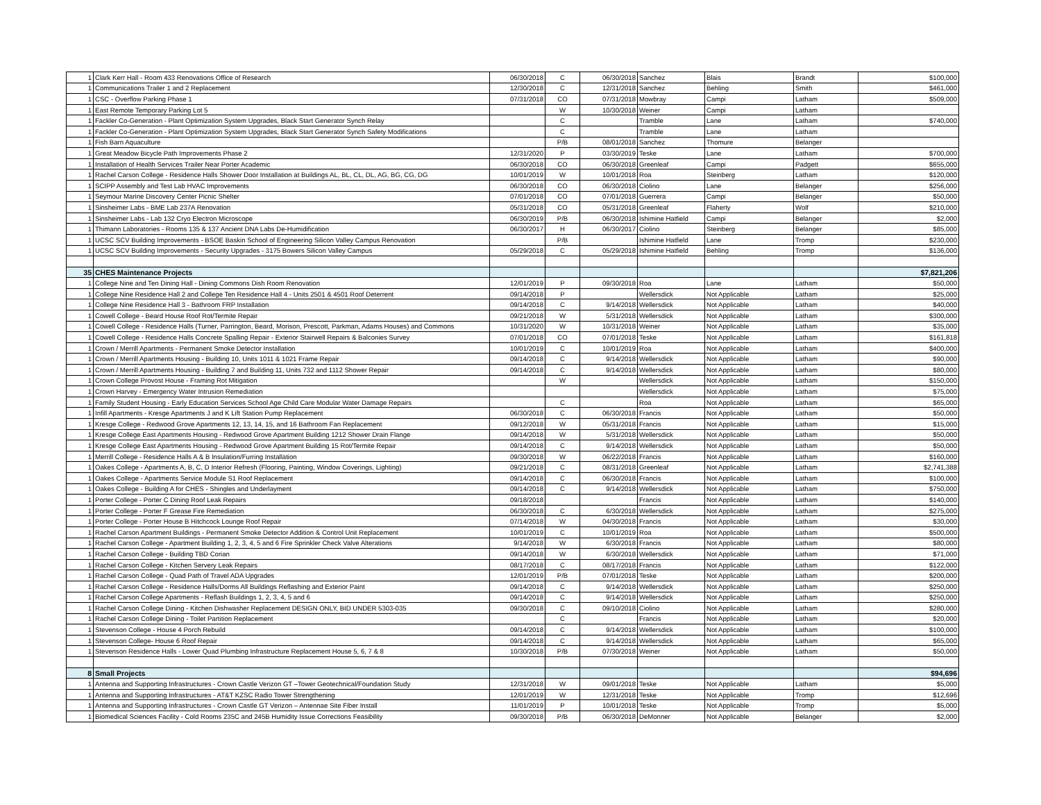| 1 | Clark Kerr Hall - Room 433 Renovations Office of Research | 06/30/2018 | C | 06/30/2018 | Sanchez | Blais | Brandt | $100,000 |
| 1 | Communications Trailer 1 and 2 Replacement | 12/30/2018 | C | 12/31/2018 | Sanchez | Behling | Smith | $461,000 |
| 1 | CSC - Overflow Parking Phase 1 | 07/31/2018 | CO | 07/31/2018 | Mowbray | Campi | Latham | $509,000 |
| 1 | East Remote Temporary Parking Lot 5 | | W | 10/30/2018 | Weiner | Campi | Latham | |
| 1 | Fackler Co-Generation - Plant Optimization System Upgrades, Black Start Generator Synch Relay | | C | | Tramble | Lane | Latham | $740,000 |
| 1 | Fackler Co-Generation - Plant Optimization System Upgrades, Black Start Generator Synch Safety Modifications | | C | | Tramble | Lane | Latham | |
| 1 | Fish Barn Aquaculture | | P/B | 08/01/2018 | Sanchez | Thomure | Belanger | |
| 1 | Great Meadow Bicycle Path Improvements Phase 2 | 12/31/2020 | P | 03/30/2019 | Teske | Lane | Latham | $700,000 |
| 1 | Installation of Health Services Trailer Near Porter Academic | 06/30/2018 | CO | 06/30/2018 | Greenleaf | Campi | Padgett | $655,000 |
| 1 | Rachel Carson College - Residence Halls Shower Door Installation at Buildings AL, BL, CL, DL, AG, BG, CG, DG | 10/01/2019 | W | 10/01/2018 | Roa | Steinberg | Latham | $120,000 |
| 1 | SCIPP Assembly and Test Lab HVAC Improvements | 06/30/2018 | CO | 06/30/2018 | Ciolino | Lane | Belanger | $256,000 |
| 1 | Seymour Marine Discovery Center Picnic Shelter | 07/01/2018 | CO | 07/01/2018 | Guerrera | Campi | Belanger | $50,000 |
| 1 | Sinsheimer Labs - BME Lab 237A Renovation | 05/31/2018 | CO | 05/31/2018 | Greenleaf | Flaherty | Wolf | $210,000 |
| 1 | Sinsheimer Labs - Lab 132 Cryo Electron Microscope | 06/30/2019 | P/B | 06/30/2018 | Ishimine Hatfield | Campi | Belanger | $2,000 |
| 1 | Thimann Laboratories - Rooms 135 & 137 Ancient DNA Labs De-Humidification | 06/30/2017 | H | 06/30/2017 | Ciolino | Steinberg | Belanger | $85,000 |
| 1 | UCSC SCV Building Improvements - BSOE Baskin School of Engineering Silicon Valley Campus Renovation | | P/B | | Ishimine Hatfield | Lane | Tromp | $230,000 |
| 1 | UCSC SCV Building Improvements - Security Upgrades - 3175 Bowers Silicon Valley Campus | 05/29/2018 | C | 05/29/2018 | Ishimine Hatfield | Behling | Tromp | $136,000 |
| 35 | CHES Maintenance Projects | | | | | | | $7,821,206 |
| 1 | College Nine and Ten Dining Hall - Dining Commons Dish Room Renovation | 12/01/2019 | P | 09/30/2018 | Roa | Lane | Latham | $50,000 |
| 1 | College Nine Residence Hall 2 and College Ten Residence Hall 4 - Units 2501 & 4501 Roof Deterrent | 09/14/2018 | P | | Wellersdick | Not Applicable | Latham | $25,000 |
| 1 | College Nine Residence Hall 3 - Bathroom FRP Installation | 09/14/2018 | C | 9/14/2018 | Wellersdick | Not Applicable | Latham | $40,000 |
| 1 | Cowell College - Beard House Roof Rot/Termite Repair | 09/21/2018 | W | 5/31/2018 | Wellersdick | Not Applicable | Latham | $300,000 |
| 1 | Cowell College - Residence Halls (Turner, Parrington, Beard, Morison, Prescott, Parkman, Adams Houses) and Commons | 10/31/2020 | W | 10/31/2018 | Weiner | Not Applicable | Latham | $35,000 |
| 1 | Cowell College - Residence Halls Concrete Spalling Repair - Exterior Stairwell Repairs & Balconies Survey | 07/01/2018 | CO | 07/01/2018 | Teske | Not Applicable | Latham | $161,818 |
| 1 | Crown / Merrill Apartments - Permanent Smoke Detector Installation | 10/01/2019 | C | 10/01/2019 | Roa | Not Applicable | Latham | $400,000 |
| 1 | Crown / Merrill Apartments Housing - Building 10, Units 1011 & 1021 Frame Repair | 09/14/2018 | C | 9/14/2018 | Wellersdick | Not Applicable | Latham | $90,000 |
| 1 | Crown / Merrill Apartments Housing - Building 7 and Building 11, Units 732 and 1112 Shower Repair | 09/14/2018 | C | 9/14/2018 | Wellersdick | Not Applicable | Latham | $80,000 |
| 1 | Crown College Provost House - Framing Rot Mitigation | | W | | Wellersdick | Not Applicable | Latham | $150,000 |
| 1 | Crown Harvey - Emergency Water Intrusion Remediation | | | | Wellersdick | Not Applicable | Latham | $75,000 |
| 1 | Family Student Housing - Early Education Services School Age Child Care Modular Water Damage Repairs | | C | | Roa | Not Applicable | Latham | $65,000 |
| 1 | Infill Apartments - Kresge Apartments J and K Lift Station Pump Replacement | 06/30/2018 | C | 06/30/2018 | Francis | Not Applicable | Latham | $50,000 |
| 1 | Kresge College - Redwood Grove Apartments 12, 13, 14, 15, and 16 Bathroom Fan Replacement | 09/12/2018 | W | 05/31/2018 | Francis | Not Applicable | Latham | $15,000 |
| 1 | Kresge College East Apartments Housing - Redwood Grove Apartment Building 1212 Shower Drain Flange | 09/14/2018 | W | 5/31/2018 | Wellersdick | Not Applicable | Latham | $50,000 |
| 1 | Kresge College East Apartments Housing - Redwood Grove Apartment Building 15 Rot/Termite Repair | 09/14/2018 | C | 9/14/2018 | Wellersdick | Not Applicable | Latham | $50,000 |
| 1 | Merrill College - Residence Halls A & B Insulation/Furring Installation | 09/30/2018 | W | 06/22/2018 | Francis | Not Applicable | Latham | $160,000 |
| 1 | Oakes College - Apartments A, B, C, D Interior Refresh (Flooring, Painting, Window Coverings, Lighting) | 09/21/2018 | C | 08/31/2018 | Greenleaf | Not Applicable | Latham | $2,741,388 |
| 1 | Oakes College - Apartments Service Module S1 Roof Replacement | 09/14/2018 | C | 06/30/2018 | Francis | Not Applicable | Latham | $100,000 |
| 1 | Oakes College - Building A for CHES - Shingles and Underlayment | 09/14/2018 | C | 9/14/2018 | Wellersdick | Not Applicable | Latham | $750,000 |
| 1 | Porter College - Porter C Dining Roof Leak Repairs | 09/18/2018 | | | Francis | Not Applicable | Latham | $140,000 |
| 1 | Porter College - Porter F Grease Fire Remediation | 06/30/2018 | C | 6/30/2018 | Wellersdick | Not Applicable | Latham | $275,000 |
| 1 | Porter College - Porter House B Hitchcock Lounge Roof Repair | 07/14/2018 | W | 04/30/2018 | Francis | Not Applicable | Latham | $30,000 |
| 1 | Rachel Carson Apartment Buildings - Permanent Smoke Detector Addition & Control Unit Replacement | 10/01/2019 | C | 10/01/2019 | Roa | Not Applicable | Latham | $500,000 |
| 1 | Rachel Carson College - Apartment Building 1, 2, 3, 4, 5 and 6 Fire Sprinkler Check Valve Alterations | 9/14/2018 | W | 6/30/2018 | Francis | Not Applicable | Latham | $80,000 |
| 1 | Rachel Carson College - Building TBD Corian | 09/14/2018 | W | 6/30/2018 | Wellersdick | Not Applicable | Latham | $71,000 |
| 1 | Rachel Carson College - Kitchen Servery Leak Repairs | 08/17/2018 | C | 08/17/2018 | Francis | Not Applicable | Latham | $122,000 |
| 1 | Rachel Carson College - Quad Path of Travel ADA Upgrades | 12/01/2019 | P/B | 07/01/2018 | Teske | Not Applicable | Latham | $200,000 |
| 1 | Rachel Carson College - Residence Halls/Dorms All Buildings Reflashing and Exterior Paint | 09/14/2018 | C | 9/14/2018 | Wellersdick | Not Applicable | Latham | $250,000 |
| 1 | Rachel Carson College Apartments - Reflash Buildings 1, 2, 3, 4, 5 and 6 | 09/14/2018 | C | 9/14/2018 | Wellersdick | Not Applicable | Latham | $250,000 |
| 1 | Rachel Carson College Dining - Kitchen Dishwasher Replacement DESIGN ONLY, BID UNDER 5303-035 | 09/30/2018 | C | 09/10/2018 | Ciolino | Not Applicable | Latham | $280,000 |
| 1 | Rachel Carson College Dining - Toilet Partition Replacement | | C | | Francis | Not Applicable | Latham | $20,000 |
| 1 | Stevenson College - House 4 Porch Rebuild | 09/14/2018 | C | 9/14/2018 | Wellersdick | Not Applicable | Latham | $100,000 |
| 1 | Stevenson College- House 6 Roof Repair | 09/14/2018 | C | 9/14/2018 | Wellersdick | Not Applicable | Latham | $65,000 |
| 1 | Stevenson Residence Halls - Lower Quad Plumbing Infrastructure Replacement House 5, 6, 7 & 8 | 10/30/2018 | P/B | 07/30/2018 | Weiner | Not Applicable | Latham | $50,000 |
| 8 | Small Projects | | | | | | | $94,696 |
| 1 | Antenna and Supporting Infrastructures - Crown Castle Verizon GT –Tower Geotechnical/Foundation Study | 12/31/2018 | W | 09/01/2018 | Teske | Not Applicable | Latham | $5,000 |
| 1 | Antenna and Supporting Infrastructures - AT&T KZSC Radio Tower Strengthening | 12/01/2019 | W | 12/31/2018 | Teske | Not Applicable | Tromp | $12,696 |
| 1 | Antenna and Supporting Infrastructures - Crown Castle GT Verizon – Antennae Site Fiber Install | 11/01/2019 | P | 10/01/2018 | Teske | Not Applicable | Tromp | $5,000 |
| 1 | Biomedical Sciences Facility - Cold Rooms 235C and 245B Humidity Issue Corrections Feasibility | 09/30/2018 | P/B | 06/30/2018 | DeMonner | Not Applicable | Belanger | $2,000 |